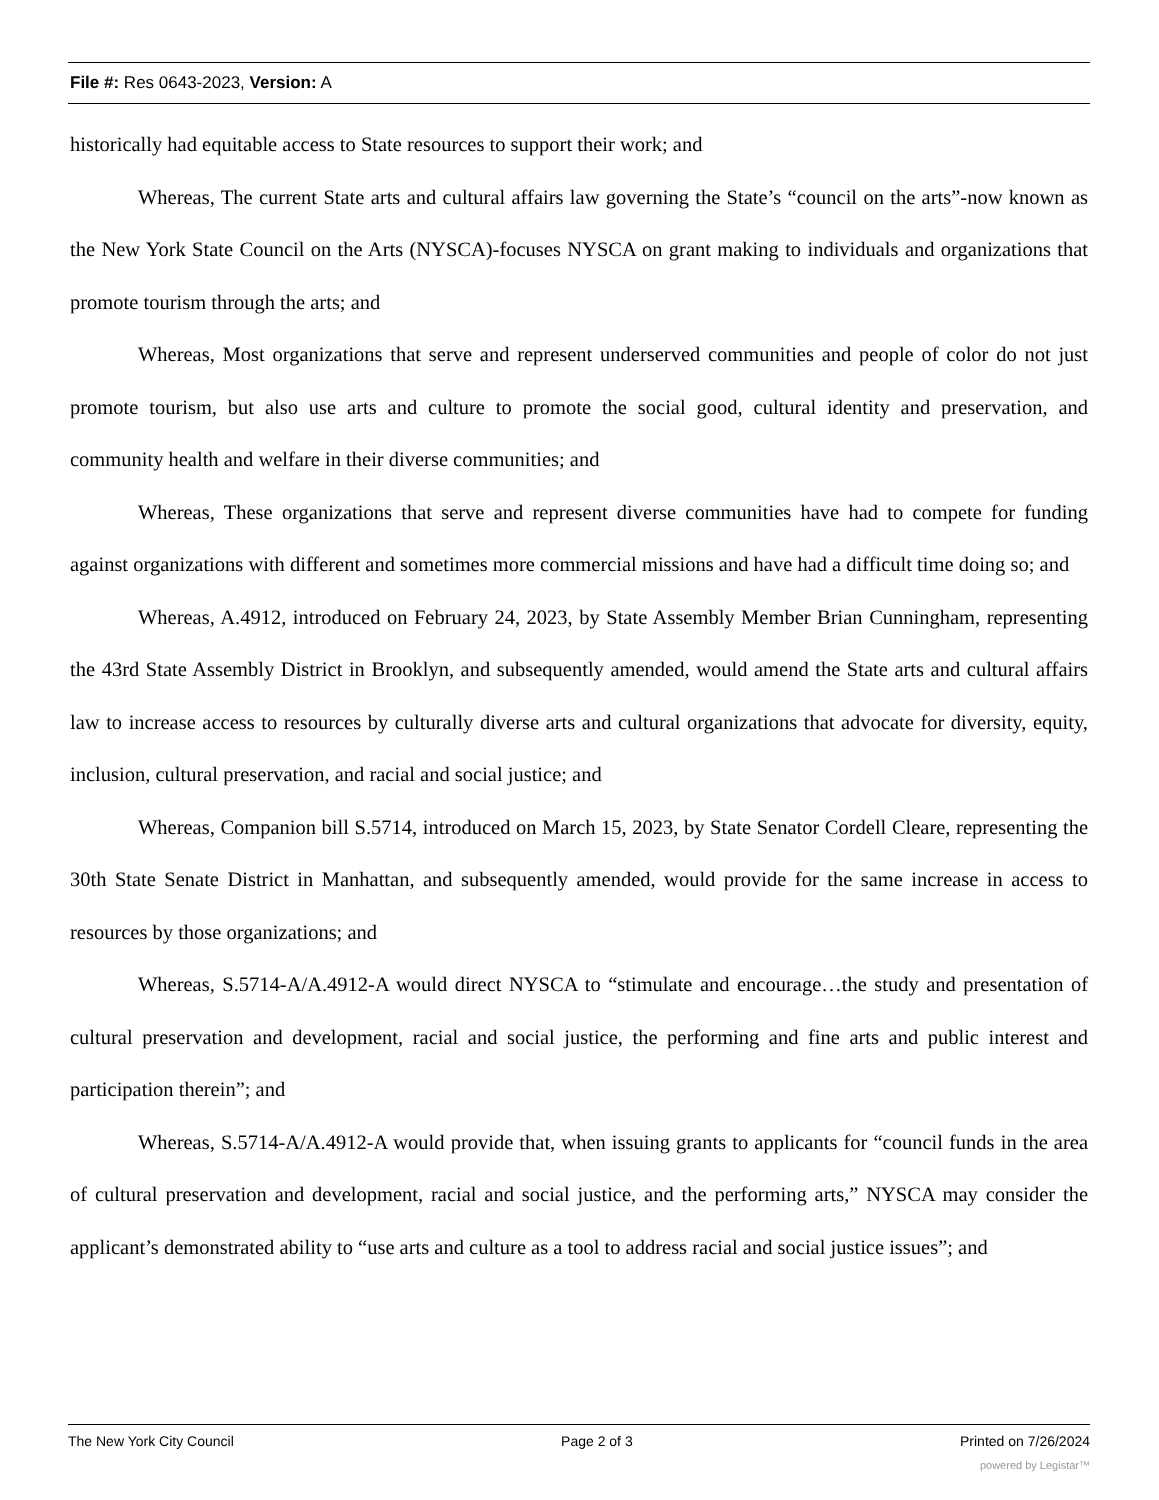File #: Res 0643-2023, Version: A
historically had equitable access to State resources to support their work; and
Whereas, The current State arts and cultural affairs law governing the State’s “council on the arts”-now known as the New York State Council on the Arts (NYSCA)-focuses NYSCA on grant making to individuals and organizations that promote tourism through the arts; and
Whereas, Most organizations that serve and represent underserved communities and people of color do not just promote tourism, but also use arts and culture to promote the social good, cultural identity and preservation, and community health and welfare in their diverse communities; and
Whereas, These organizations that serve and represent diverse communities have had to compete for funding against organizations with different and sometimes more commercial missions and have had a difficult time doing so; and
Whereas, A.4912, introduced on February 24, 2023, by State Assembly Member Brian Cunningham, representing the 43rd State Assembly District in Brooklyn, and subsequently amended, would amend the State arts and cultural affairs law to increase access to resources by culturally diverse arts and cultural organizations that advocate for diversity, equity, inclusion, cultural preservation, and racial and social justice; and
Whereas, Companion bill S.5714, introduced on March 15, 2023, by State Senator Cordell Cleare, representing the 30th State Senate District in Manhattan, and subsequently amended, would provide for the same increase in access to resources by those organizations; and
Whereas, S.5714-A/A.4912-A would direct NYSCA to “stimulate and encourage…the study and presentation of cultural preservation and development, racial and social justice, the performing and fine arts and public interest and participation therein”; and
Whereas, S.5714-A/A.4912-A would provide that, when issuing grants to applicants for “council funds in the area of cultural preservation and development, racial and social justice, and the performing arts,” NYSCA may consider the applicant’s demonstrated ability to “use arts and culture as a tool to address racial and social justice issues”; and
The New York City Council Page 2 of 3 Printed on 7/26/2024
powered by Legistar™